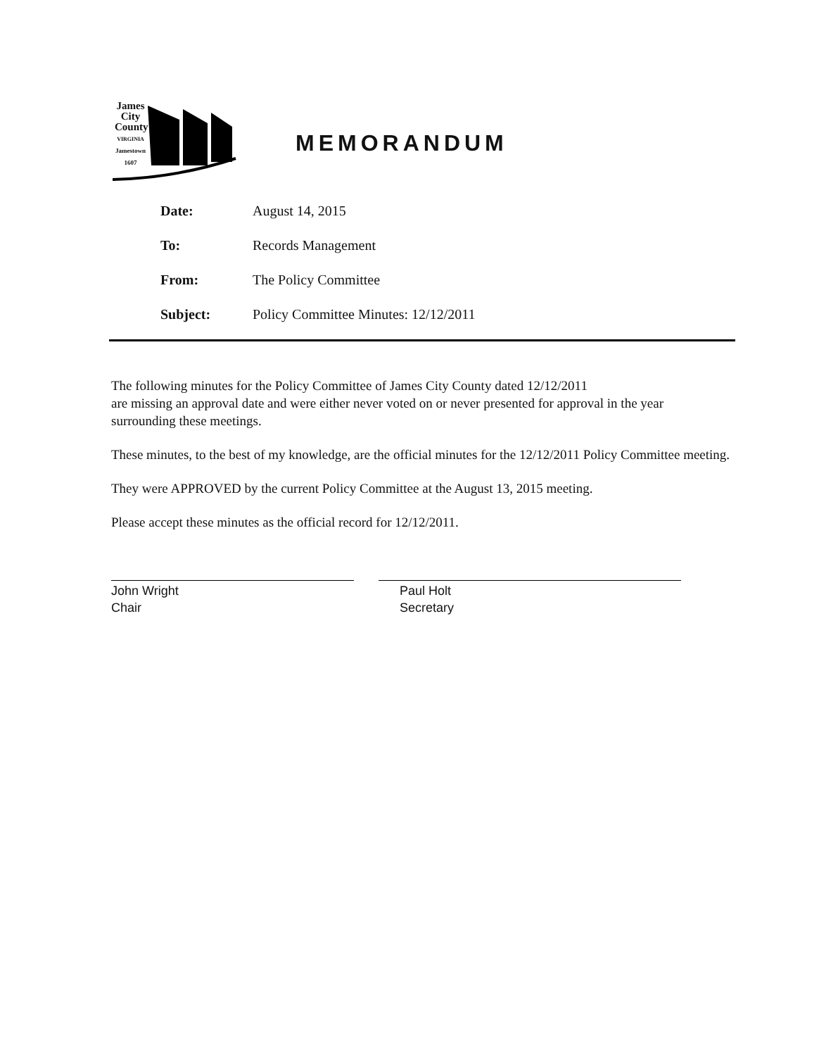James City County
VIRGINIA
Jamestown 1607
MEMORANDUM
Date: August 14, 2015
To: Records Management
From: The Policy Committee
Subject: Policy Committee Minutes: 12/12/2011
The following minutes for the Policy Committee of James City County dated 12/12/2011
are missing an approval date and were either never voted on or never presented for approval in the year surrounding these meetings.
These minutes, to the best of my knowledge, are the official minutes for the 12/12/2011 Policy Committee meeting.
They were APPROVED by the current Policy Committee at the August 13, 2015 meeting.
Please accept these minutes as the official record for 12/12/2011.
John Wright
Chair
Paul Holt
Secretary